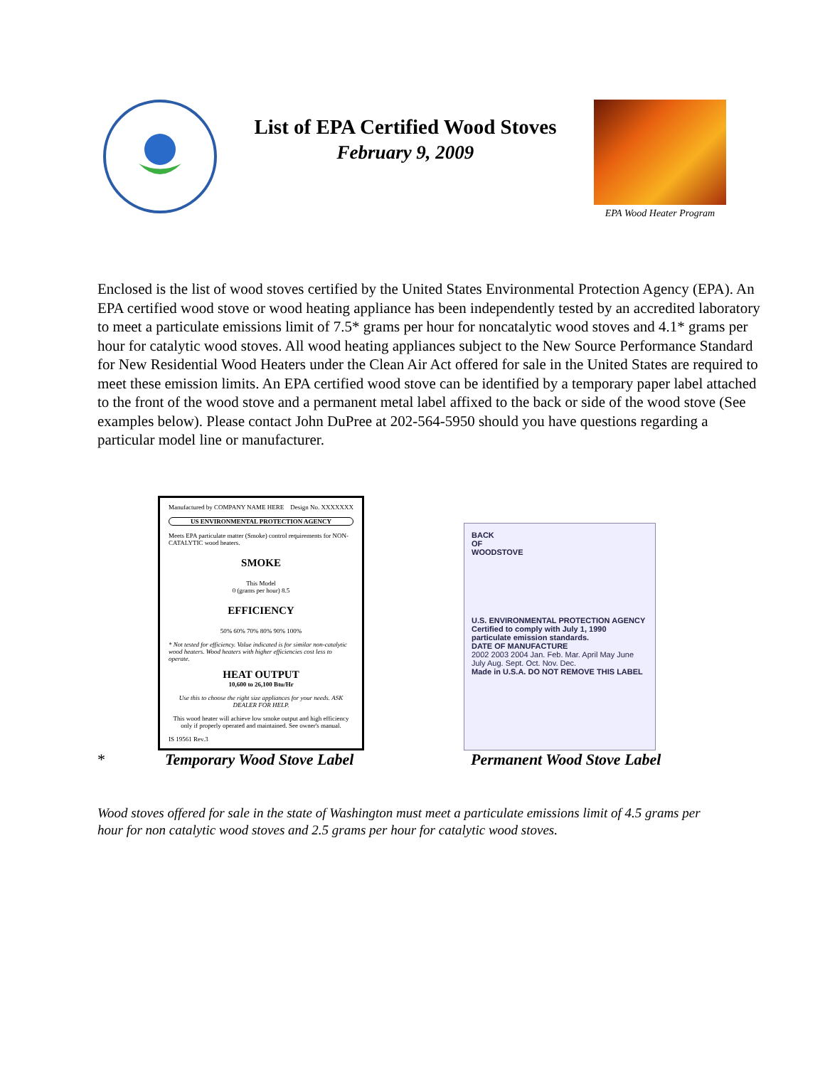List of EPA Certified Wood Stoves
February 9, 2009
EPA Wood Heater Program
Enclosed is the list of wood stoves certified by the United States Environmental Protection Agency (EPA). An EPA certified wood stove or wood heating appliance has been independently tested by an accredited laboratory to meet a particulate emissions limit of 7.5* grams per hour for noncatalytic wood stoves and 4.1* grams per hour for catalytic wood stoves. All wood heating appliances subject to the New Source Performance Standard for New Residential Wood Heaters under the Clean Air Act offered for sale in the United States are required to meet these emission limits. An EPA certified wood stove can be identified by a temporary paper label attached to the front of the wood stove and a permanent metal label affixed to the back or side of the wood stove (See examples below). Please contact John DuPree at 202-564-5950 should you have questions regarding a particular model line or manufacturer.
Manufactured by COMPANY NAME HERE Design No. XXXXXXX
US ENVIRONMENTAL PROTECTION AGENCY
Meets EPA particulate matter (Smoke) control requirements for NON-CATALYTIC wood heaters.
SMOKE
This Model
0 (grams per hour) 8.5
EFFICIENCY
50% 60% 70% 80% 90% 100%
* Not tested for efficiency. Value indicated is for similar non-catalytic wood heaters. Wood heaters with higher efficiencies cost less to operate.
HEAT OUTPUT
10,600 to 26,100 Btu/Hr
Use this to choose the right size appliances for your needs. ASK DEALER FOR HELP.
This wood heater will achieve low smoke output and high efficiency only if properly operated and maintained. See owner's manual.
IS 19561 Rev.3
BACK
OF
WOODSTOVE
U.S. ENVIRONMENTAL PROTECTION AGENCY
Certified to comply with July 1, 1990 particulate emission standards.
DATE OF MANUFACTURE
2002 2003 2004 Jan. Feb. Mar. April May June July Aug. Sept. Oct. Nov. Dec.
Made in U.S.A. DO NOT REMOVE THIS LABEL
* Temporary Wood Stove Label Permanent Wood Stove Label
Wood stoves offered for sale in the state of Washington must meet a particulate emissions limit of 4.5 grams per hour for non catalytic wood stoves and 2.5 grams per hour for catalytic wood stoves.